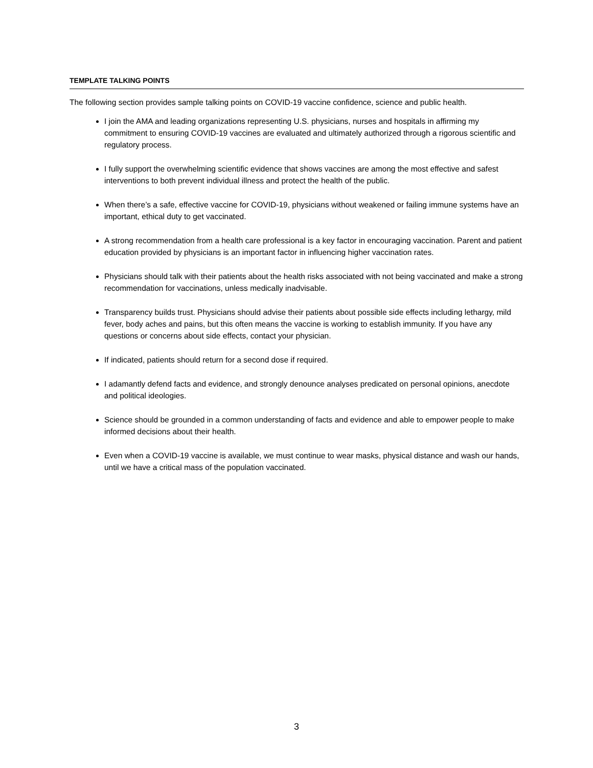TEMPLATE TALKING POINTS
The following section provides sample talking points on COVID-19 vaccine confidence, science and public health.
I join the AMA and leading organizations representing U.S. physicians, nurses and hospitals in affirming my commitment to ensuring COVID-19 vaccines are evaluated and ultimately authorized through a rigorous scientific and regulatory process.
I fully support the overwhelming scientific evidence that shows vaccines are among the most effective and safest interventions to both prevent individual illness and protect the health of the public.
When there’s a safe, effective vaccine for COVID-19, physicians without weakened or failing immune systems have an important, ethical duty to get vaccinated.
A strong recommendation from a health care professional is a key factor in encouraging vaccination. Parent and patient education provided by physicians is an important factor in influencing higher vaccination rates.
Physicians should talk with their patients about the health risks associated with not being vaccinated and make a strong recommendation for vaccinations, unless medically inadvisable.
Transparency builds trust. Physicians should advise their patients about possible side effects including lethargy, mild fever, body aches and pains, but this often means the vaccine is working to establish immunity. If you have any questions or concerns about side effects, contact your physician.
If indicated, patients should return for a second dose if required.
I adamantly defend facts and evidence, and strongly denounce analyses predicated on personal opinions, anecdote and political ideologies.
Science should be grounded in a common understanding of facts and evidence and able to empower people to make informed decisions about their health.
Even when a COVID-19 vaccine is available, we must continue to wear masks, physical distance and wash our hands, until we have a critical mass of the population vaccinated.
3